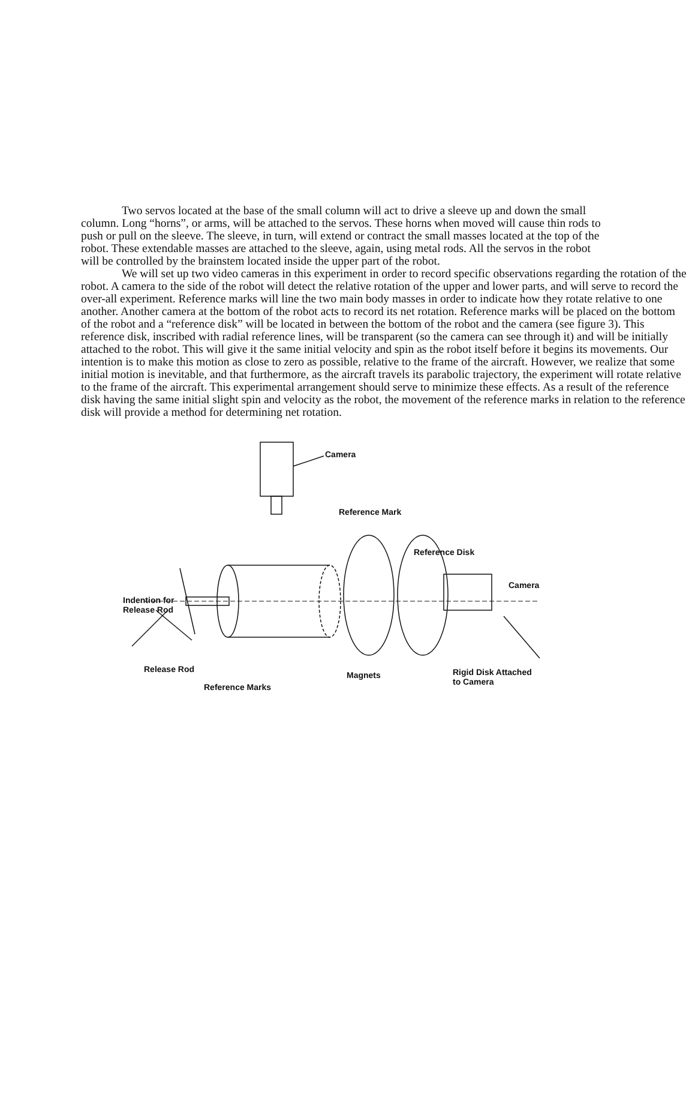Two servos located at the base of the small column will act to drive a sleeve up and down the small column. Long “horns”, or arms, will be attached to the servos. These horns when moved will cause thin rods to push or pull on the sleeve. The sleeve, in turn, will extend or contract the small masses located at the top of the robot. These extendable masses are attached to the sleeve, again, using metal rods. All the servos in the robot will be controlled by the brainstem located inside the upper part of the robot.
We will set up two video cameras in this experiment in order to record specific observations regarding the rotation of the robot. A camera to the side of the robot will detect the relative rotation of the upper and lower parts, and will serve to record the over-all experiment. Reference marks will line the two main body masses in order to indicate how they rotate relative to one another. Another camera at the bottom of the robot acts to record its net rotation. Reference marks will be placed on the bottom of the robot and a “reference disk” will be located in between the bottom of the robot and the camera (see figure 3). This reference disk, inscribed with radial reference lines, will be transparent (so the camera can see through it) and will be initially attached to the robot. This will give it the same initial velocity and spin as the robot itself before it begins its movements. Our intention is to make this motion as close to zero as possible, relative to the frame of the aircraft. However, we realize that some initial motion is inevitable, and that furthermore, as the aircraft travels its parabolic trajectory, the experiment will rotate relative to the frame of the aircraft. This experimental arrangement should serve to minimize these effects. As a result of the reference disk having the same initial slight spin and velocity as the robot, the movement of the reference marks in relation to the reference disk will provide a method for determining net rotation.
Camera
Reference Mark
Reference Disk
Camera
Indention for
Release Rod
Release Rod
Magnets Rigid Disk Attached
to Camera Reference Marks